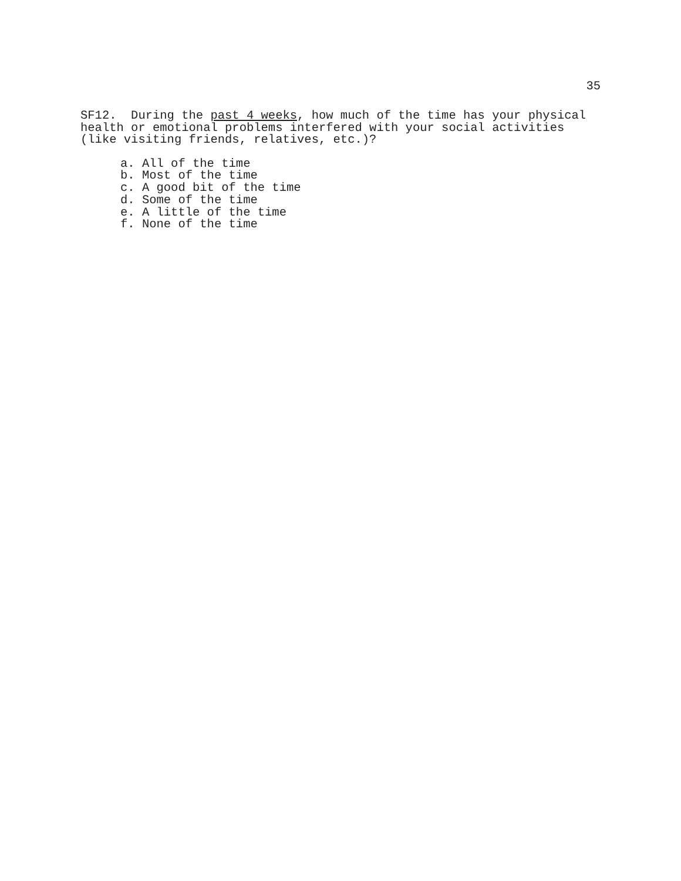35
SF12. During the past 4 weeks, how much of the time has your physical health or emotional problems interfered with your social activities (like visiting friends, relatives, etc.)?
a. All of the time
b. Most of the time
c. A good bit of the time
d. Some of the time
e. A little of the time
f. None of the time